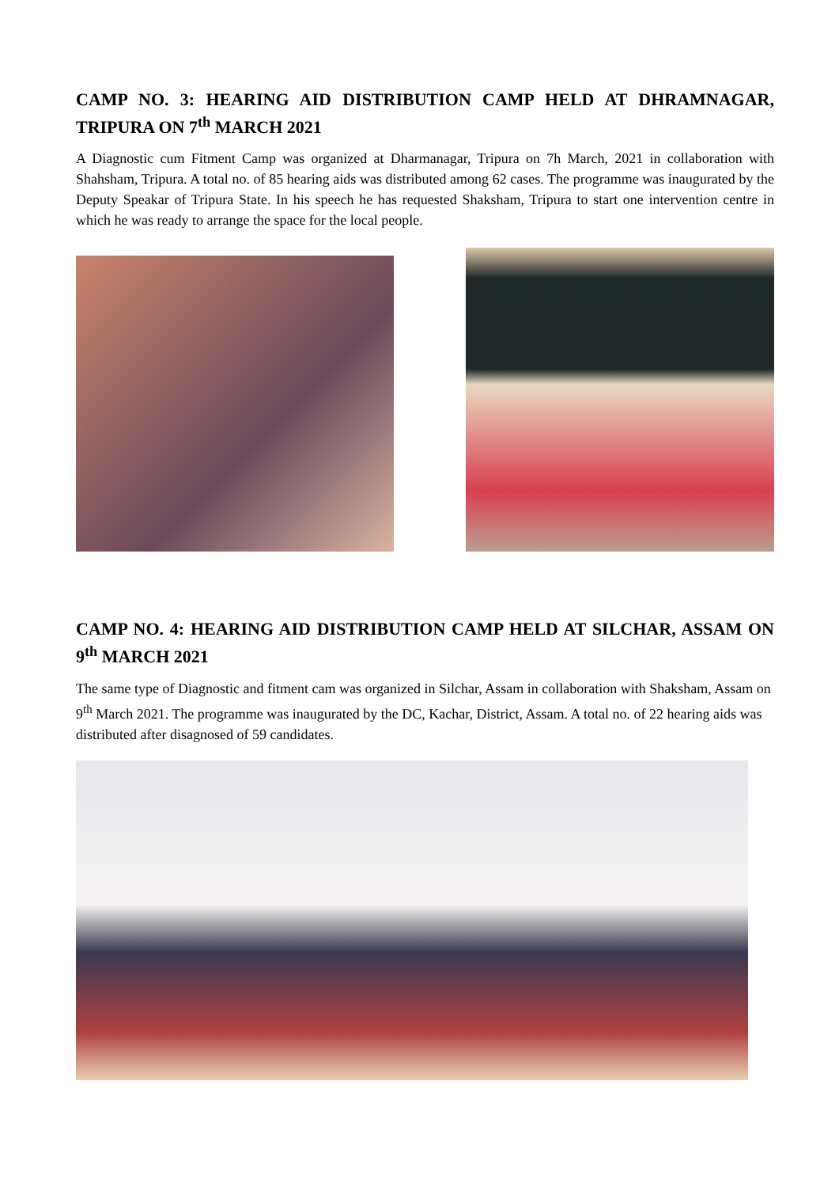CAMP NO. 3: HEARING AID DISTRIBUTION CAMP HELD AT DHRAMNAGAR, TRIPURA ON 7<sup>th</sup> MARCH 2021
A Diagnostic cum Fitment Camp was organized at Dharmanagar, Tripura on 7h March, 2021 in collaboration with Shahsham, Tripura. A total no. of 85 hearing aids was distributed among 62 cases. The programme was inaugurated by the Deputy Speakar of Tripura State. In his speech he has requested Shaksham, Tripura to start one intervention centre in which he was ready to arrange the space for the local people.
CAMP NO. 4: HEARING AID DISTRIBUTION CAMP HELD AT SILCHAR, ASSAM ON 9<sup>th</sup> MARCH 2021
The same type of Diagnostic and fitment cam was organized in Silchar, Assam in collaboration with Shaksham, Assam on 9<sup>th</sup> March 2021. The programme was inaugurated by the DC, Kachar, District, Assam. A total no. of 22 hearing aids was distributed after disagnosed of 59 candidates.